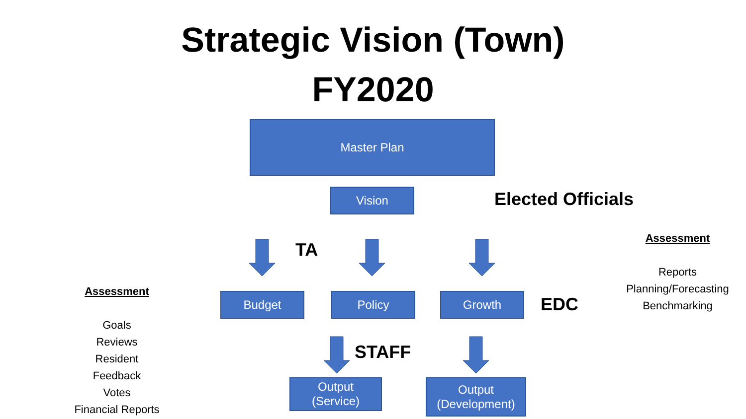Strategic Vision (Town)
FY2020
Master Plan
Vision Elected Officials
TA
Budget Policy Growth EDC
STAFF
Output
(Service)
Output
(Development)
Assessment
Goals
Reviews
Resident
Feedback
Votes
Financial Reports
Assessment
Reports
Planning/Forecasting
Benchmarking